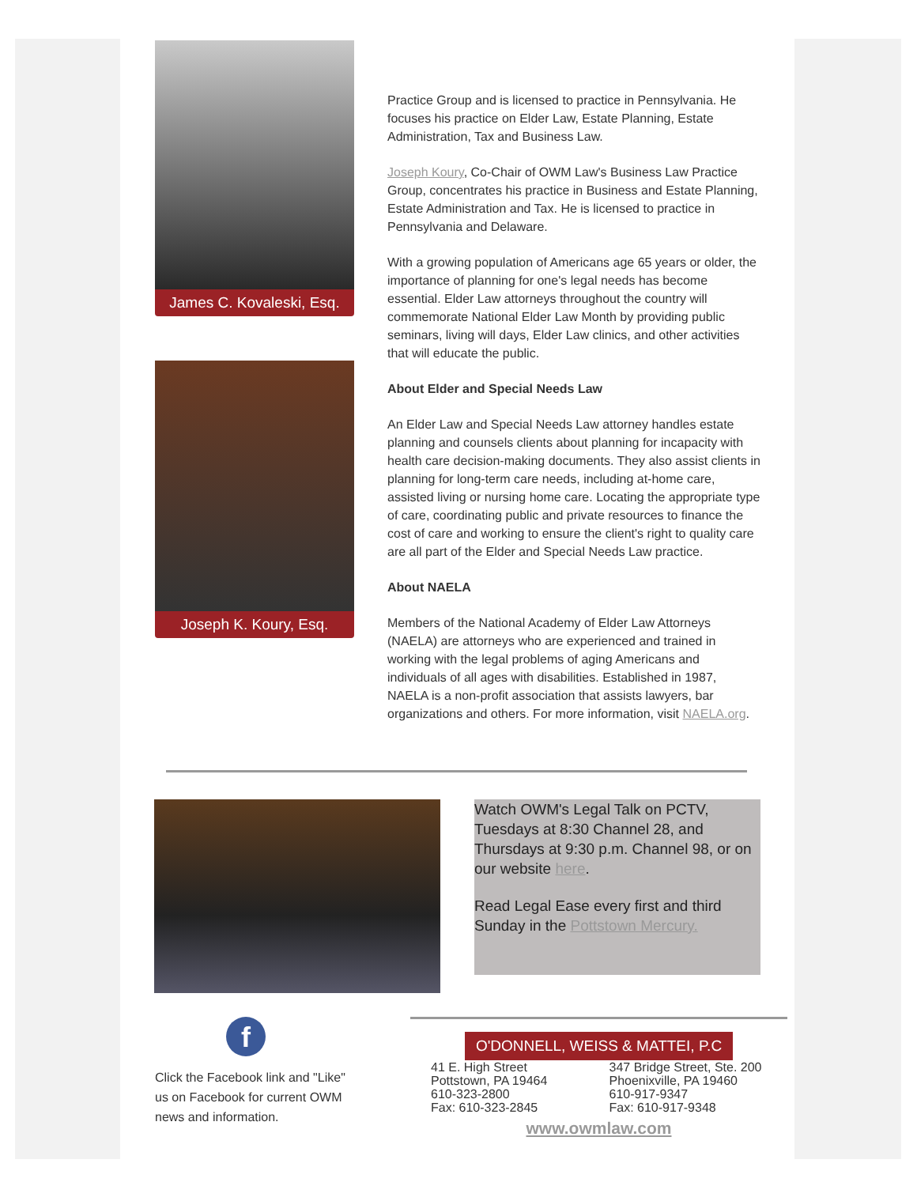James C. Kovaleski, Esq.
Joseph K. Koury, Esq.
Practice Group and is licensed to practice in Pennsylvania. He focuses his practice on Elder Law, Estate Planning, Estate Administration, Tax and Business Law.
Joseph Koury, Co-Chair of OWM Law's Business Law Practice Group, concentrates his practice in Business and Estate Planning, Estate Administration and Tax. He is licensed to practice in Pennsylvania and Delaware.
With a growing population of Americans age 65 years or older, the importance of planning for one's legal needs has become essential. Elder Law attorneys throughout the country will commemorate National Elder Law Month by providing public seminars, living will days, Elder Law clinics, and other activities that will educate the public.
About Elder and Special Needs Law
An Elder Law and Special Needs Law attorney handles estate planning and counsels clients about planning for incapacity with health care decision-making documents. They also assist clients in planning for long-term care needs, including at-home care, assisted living or nursing home care. Locating the appropriate type of care, coordinating public and private resources to finance the cost of care and working to ensure the client's right to quality care are all part of the Elder and Special Needs Law practice.
About NAELA
Members of the National Academy of Elder Law Attorneys (NAELA) are attorneys who are experienced and trained in working with the legal problems of aging Americans and individuals of all ages with disabilities. Established in 1987, NAELA is a non-profit association that assists lawyers, bar organizations and others. For more information, visit NAELA.org.
Watch OWM's Legal Talk on PCTV, Tuesdays at 8:30 Channel 28, and Thursdays at 9:30 p.m. Channel 98, or on our website here.
Read Legal Ease every first and third Sunday in the Pottstown Mercury.
f
Click the Facebook link and "Like" us on Facebook for current OWM news and information.
O'DONNELL, WEISS & MATTEI, P.C
41 E. High Street
Pottstown, PA 19464
610-323-2800
Fax: 610-323-2845
347 Bridge Street, Ste. 200
Phoenixville, PA 19460
610-917-9347
Fax: 610-917-9348
www.owmlaw.com